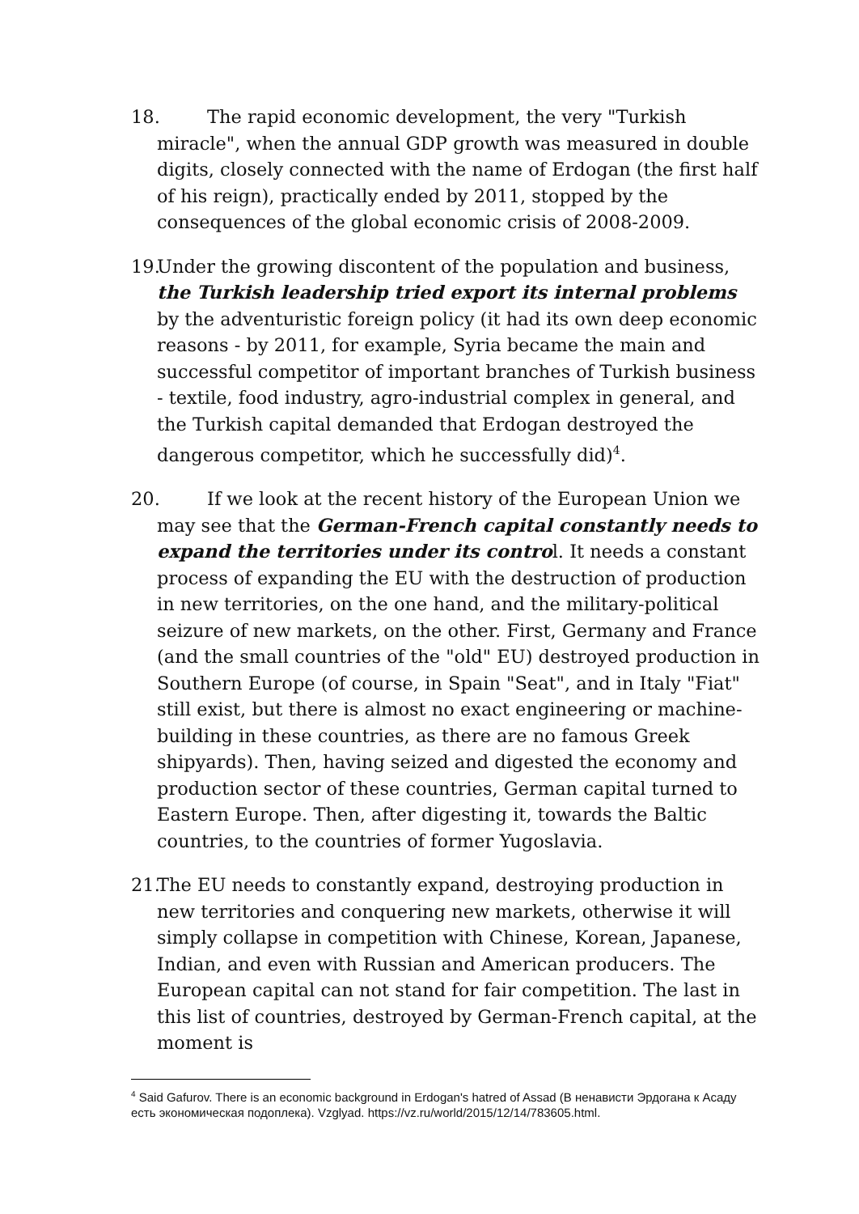18. The rapid economic development, the very "Turkish miracle", when the annual GDP growth was measured in double digits, closely connected with the name of Erdogan (the first half of his reign), practically ended by 2011, stopped by the consequences of the global economic crisis of 2008-2009.
19. Under the growing discontent of the population and business, the Turkish leadership tried export its internal problems by the adventuristic foreign policy (it had its own deep economic reasons - by 2011, for example, Syria became the main and successful competitor of important branches of Turkish business - textile, food industry, agro-industrial complex in general, and the Turkish capital demanded that Erdogan destroyed the dangerous competitor, which he successfully did)<sup>4</sup>.
20. If we look at the recent history of the European Union we may see that the German-French capital constantly needs to expand the territories under its control. It needs a constant process of expanding the EU with the destruction of production in new territories, on the one hand, and the military-political seizure of new markets, on the other. First, Germany and France (and the small countries of the "old" EU) destroyed production in Southern Europe (of course, in Spain "Seat", and in Italy "Fiat" still exist, but there is almost no exact engineering or machine-building in these countries, as there are no famous Greek shipyards). Then, having seized and digested the economy and production sector of these countries, German capital turned to Eastern Europe. Then, after digesting it, towards the Baltic countries, to the countries of former Yugoslavia.
21. The EU needs to constantly expand, destroying production in new territories and conquering new markets, otherwise it will simply collapse in competition with Chinese, Korean, Japanese, Indian, and even with Russian and American producers. The European capital can not stand for fair competition. The last in this list of countries, destroyed by German-French capital, at the moment is
<sup>4</sup> Said Gafurov. There is an economic background in Erdogan's hatred of Assad (В ненависти Эрдогана к Асаду есть экономическая подоплека). Vzglyad. https://vz.ru/world/2015/12/14/783605.html.